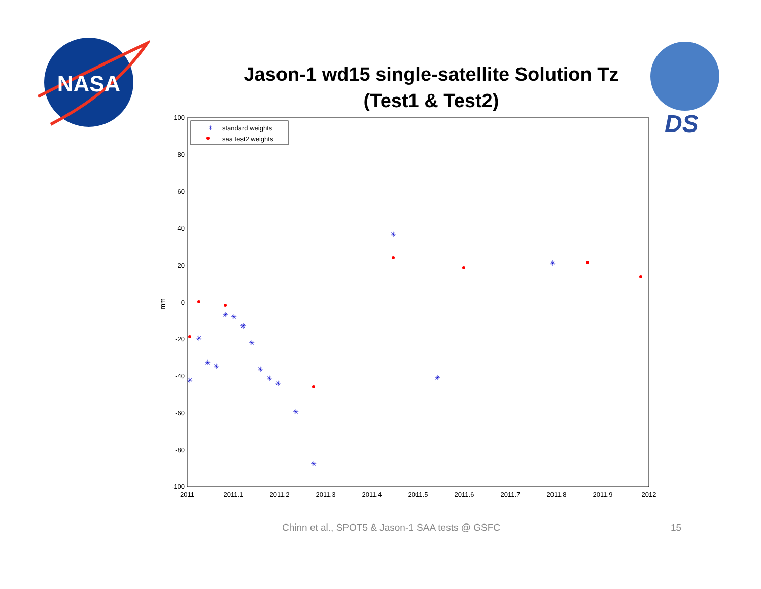NASA
Jason-1 wd15 single-satellite Solution Tz
(Test1 & Test2)
DS
100
80
60
40
20
0
-20
-40
-60
-80
-100
2011
2011.1
2011.2
2011.3
2011.4
2011.5
2011.6
2011.7
2011.8
2011.9
2012
mm
✳
standard weights
saa test2 weights
✳
✳
✳
✳
✳
✳
✳
✳
✳
✳
✳
✳
✳
✳
✳
✳
✳
Chinn et al., SPOT5 & Jason-1 SAA tests @ GSFC 15